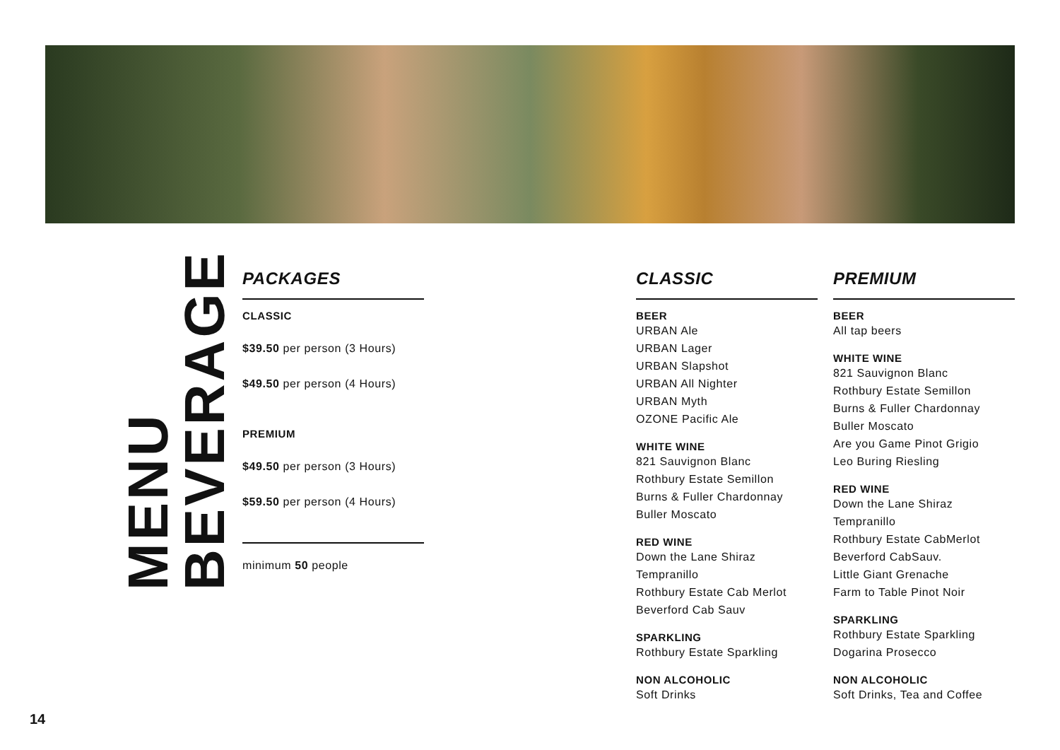BEVERAGE
MENU
PACKAGES
CLASSIC
$39.50 per person (3 Hours)
$49.50 per person (4 Hours)
PREMIUM
$49.50 per person (3 Hours)
$59.50 per person (4 Hours)
minimum 50 people
CLASSIC
BEER
URBAN Ale
URBAN Lager
URBAN Slapshot
URBAN All Nighter
URBAN Myth
OZONE Pacific Ale
WHITE WINE
821 Sauvignon Blanc
Rothbury Estate Semillon
Burns & Fuller Chardonnay
Buller Moscato
RED WINE
Down the Lane Shiraz Tempranillo
Rothbury Estate Cab Merlot
Beverford Cab Sauv
SPARKLING
Rothbury Estate Sparkling
NON ALCOHOLIC
Soft Drinks
PREMIUM
BEER
All tap beers
WHITE WINE
821 Sauvignon Blanc
Rothbury Estate Semillon
Burns & Fuller Chardonnay
Buller Moscato
Are you Game Pinot Grigio
Leo Buring Riesling
RED WINE
Down the Lane Shiraz Tempranillo
Rothbury Estate CabMerlot
Beverford CabSauv.
Little Giant Grenache
Farm to Table Pinot Noir
SPARKLING
Rothbury Estate Sparkling
Dogarina Prosecco
NON ALCOHOLIC
Soft Drinks, Tea and Coffee
14